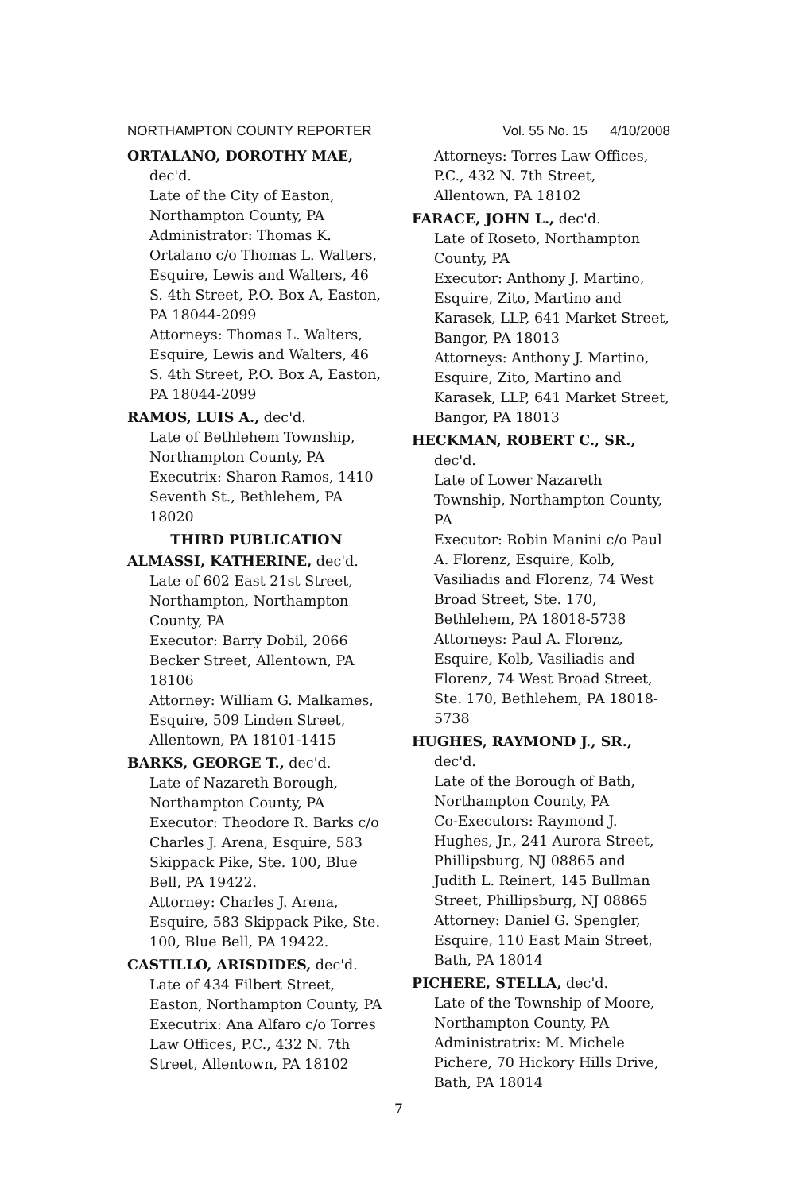NORTHAMPTON COUNTY REPORTER Vol. 55 No. 15 4/10/2008
ORTALANO, DOROTHY MAE,
dec'd.
Late of the City of Easton, Northampton County, PA
Administrator: Thomas K. Ortalano c/o Thomas L. Walters, Esquire, Lewis and Walters, 46 S. 4th Street, P.O. Box A, Easton, PA 18044-2099
Attorneys: Thomas L. Walters, Esquire, Lewis and Walters, 46 S. 4th Street, P.O. Box A, Easton, PA 18044-2099
RAMOS, LUIS A., dec'd.
Late of Bethlehem Township, Northampton County, PA
Executrix: Sharon Ramos, 1410 Seventh St., Bethlehem, PA 18020
THIRD PUBLICATION
ALMASSI, KATHERINE, dec'd.
Late of 602 East 21st Street, Northampton, Northampton County, PA
Executor: Barry Dobil, 2066 Becker Street, Allentown, PA 18106
Attorney: William G. Malkames, Esquire, 509 Linden Street, Allentown, PA 18101-1415
BARKS, GEORGE T., dec'd.
Late of Nazareth Borough, Northampton County, PA
Executor: Theodore R. Barks c/o Charles J. Arena, Esquire, 583 Skippack Pike, Ste. 100, Blue Bell, PA 19422.
Attorney: Charles J. Arena, Esquire, 583 Skippack Pike, Ste. 100, Blue Bell, PA 19422.
CASTILLO, ARISDIDES, dec'd.
Late of 434 Filbert Street, Easton, Northampton County, PA
Executrix: Ana Alfaro c/o Torres Law Offices, P.C., 432 N. 7th Street, Allentown, PA 18102
Attorneys: Torres Law Offices, P.C., 432 N. 7th Street, Allentown, PA 18102
FARACE, JOHN L., dec'd.
Late of Roseto, Northampton County, PA
Executor: Anthony J. Martino, Esquire, Zito, Martino and Karasek, LLP, 641 Market Street, Bangor, PA 18013
Attorneys: Anthony J. Martino, Esquire, Zito, Martino and Karasek, LLP, 641 Market Street, Bangor, PA 18013
HECKMAN, ROBERT C., SR.,
dec'd.
Late of Lower Nazareth Township, Northampton County, PA
Executor: Robin Manini c/o Paul A. Florenz, Esquire, Kolb, Vasiliadis and Florenz, 74 West Broad Street, Ste. 170, Bethlehem, PA 18018-5738
Attorneys: Paul A. Florenz, Esquire, Kolb, Vasiliadis and Florenz, 74 West Broad Street, Ste. 170, Bethlehem, PA 18018-5738
HUGHES, RAYMOND J., SR.,
dec'd.
Late of the Borough of Bath, Northampton County, PA
Co-Executors: Raymond J. Hughes, Jr., 241 Aurora Street, Phillipsburg, NJ 08865 and Judith L. Reinert, 145 Bullman Street, Phillipsburg, NJ 08865
Attorney: Daniel G. Spengler, Esquire, 110 East Main Street, Bath, PA 18014
PICHERE, STELLA, dec'd.
Late of the Township of Moore, Northampton County, PA
Administratrix: M. Michele Pichere, 70 Hickory Hills Drive, Bath, PA 18014
7